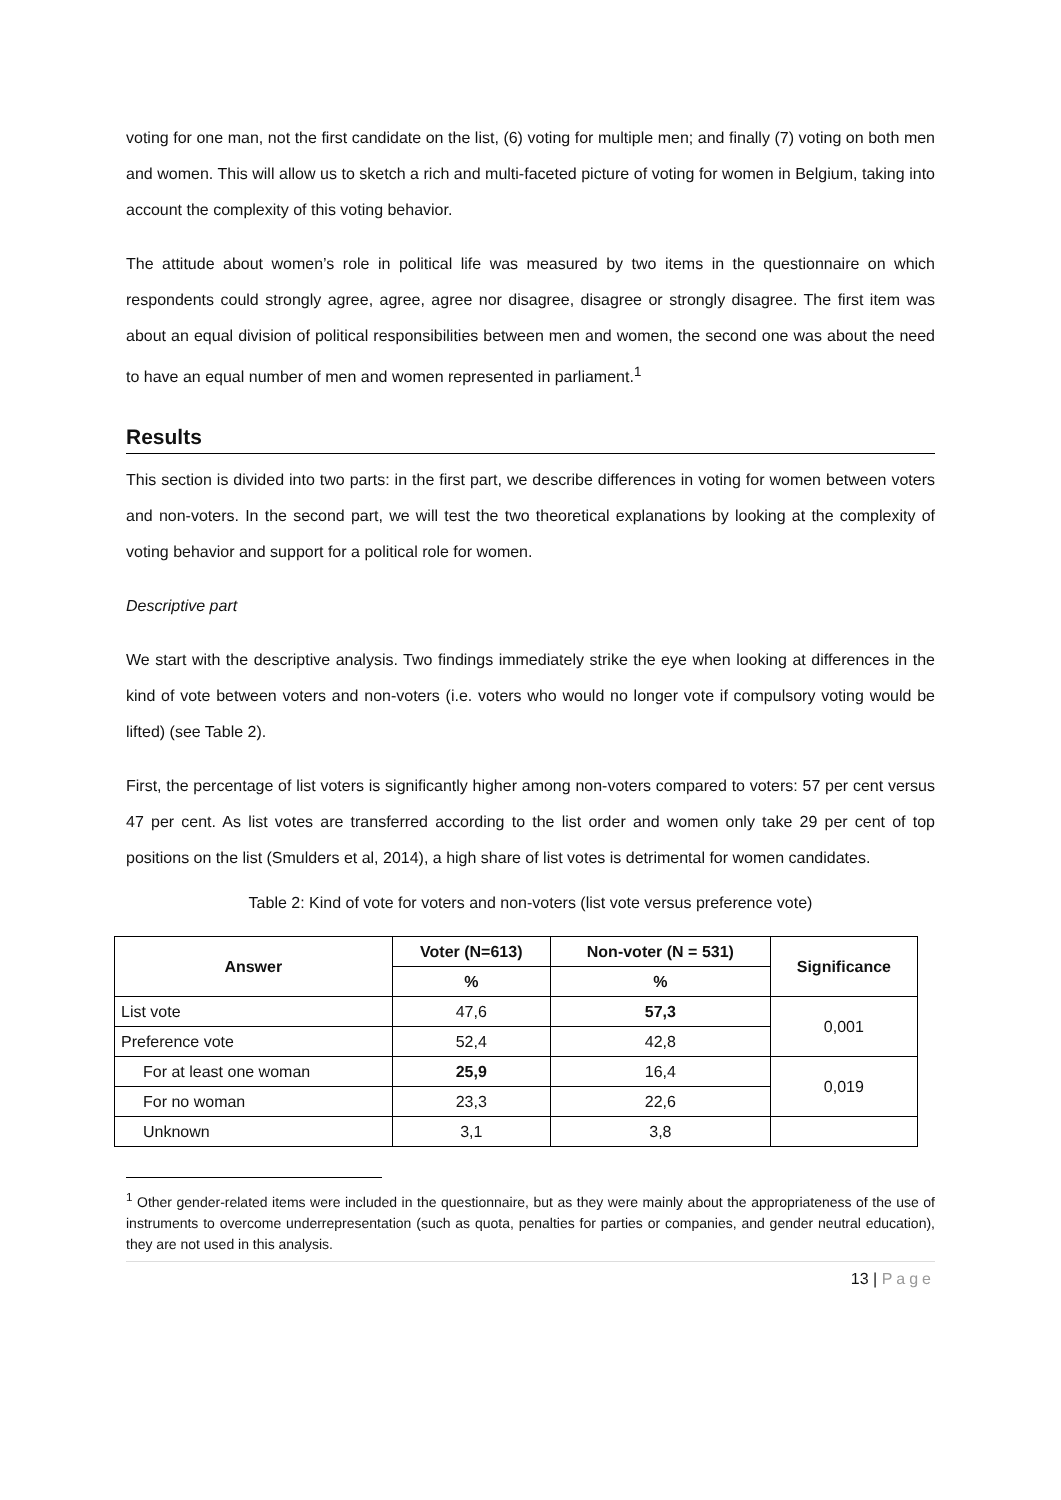voting for one man, not the first candidate on the list, (6) voting for multiple men; and finally (7) voting on both men and women. This will allow us to sketch a rich and multi-faceted picture of voting for women in Belgium, taking into account the complexity of this voting behavior.
The attitude about women’s role in political life was measured by two items in the questionnaire on which respondents could strongly agree, agree, agree nor disagree, disagree or strongly disagree. The first item was about an equal division of political responsibilities between men and women, the second one was about the need to have an equal number of men and women represented in parliament.<sup>1</sup>
Results
This section is divided into two parts: in the first part, we describe differences in voting for women between voters and non-voters. In the second part, we will test the two theoretical explanations by looking at the complexity of voting behavior and support for a political role for women.
Descriptive part
We start with the descriptive analysis. Two findings immediately strike the eye when looking at differences in the kind of vote between voters and non-voters (i.e. voters who would no longer vote if compulsory voting would be lifted) (see Table 2).
First, the percentage of list voters is significantly higher among non-voters compared to voters: 57 per cent versus 47 per cent. As list votes are transferred according to the list order and women only take 29 per cent of top positions on the list (Smulders et al, 2014), a high share of list votes is detrimental for women candidates.
Table 2: Kind of vote for voters and non-voters (list vote versus preference vote)
| Answer | Voter (N=613) | Non-voter (N = 531) | Significance |
| --- | --- | --- | --- |
| | % | % | |
| List vote | 47,6 | 57,3 | 0,001 |
| Preference vote | 52,4 | 42,8 | |
| For at least one woman | 25,9 | 16,4 | 0,019 |
| For no woman | 23,3 | 22,6 | |
| Unknown | 3,1 | 3,8 | |
<sup>1</sup> Other gender-related items were included in the questionnaire, but as they were mainly about the appropriateness of the use of instruments to overcome underrepresentation (such as quota, penalties for parties or companies, and gender neutral education), they are not used in this analysis.
13 | Page